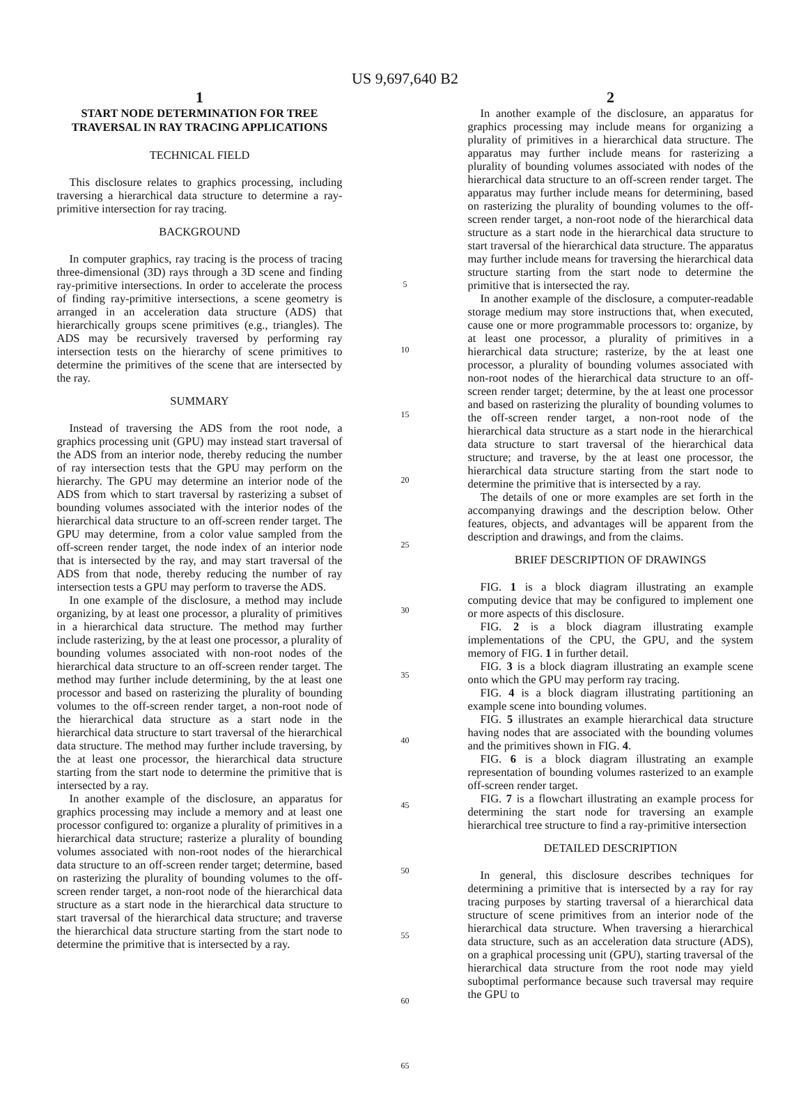US 9,697,640 B2
1
START NODE DETERMINATION FOR TREE TRAVERSAL IN RAY TRACING APPLICATIONS
TECHNICAL FIELD
This disclosure relates to graphics processing, including traversing a hierarchical data structure to determine a ray-primitive intersection for ray tracing.
BACKGROUND
In computer graphics, ray tracing is the process of tracing three-dimensional (3D) rays through a 3D scene and finding ray-primitive intersections. In order to accelerate the process of finding ray-primitive intersections, a scene geometry is arranged in an acceleration data structure (ADS) that hierarchically groups scene primitives (e.g., triangles). The ADS may be recursively traversed by performing ray intersection tests on the hierarchy of scene primitives to determine the primitives of the scene that are intersected by the ray.
SUMMARY
Instead of traversing the ADS from the root node, a graphics processing unit (GPU) may instead start traversal of the ADS from an interior node, thereby reducing the number of ray intersection tests that the GPU may perform on the hierarchy. The GPU may determine an interior node of the ADS from which to start traversal by rasterizing a subset of bounding volumes associated with the interior nodes of the hierarchical data structure to an off-screen render target. The GPU may determine, from a color value sampled from the off-screen render target, the node index of an interior node that is intersected by the ray, and may start traversal of the ADS from that node, thereby reducing the number of ray intersection tests a GPU may perform to traverse the ADS.
In one example of the disclosure, a method may include organizing, by at least one processor, a plurality of primitives in a hierarchical data structure. The method may further include rasterizing, by the at least one processor, a plurality of bounding volumes associated with non-root nodes of the hierarchical data structure to an off-screen render target. The method may further include determining, by the at least one processor and based on rasterizing the plurality of bounding volumes to the off-screen render target, a non-root node of the hierarchical data structure as a start node in the hierarchical data structure to start traversal of the hierarchical data structure. The method may further include traversing, by the at least one processor, the hierarchical data structure starting from the start node to determine the primitive that is intersected by a ray.
In another example of the disclosure, an apparatus for graphics processing may include a memory and at least one processor configured to: organize a plurality of primitives in a hierarchical data structure; rasterize a plurality of bounding volumes associated with non-root nodes of the hierarchical data structure to an off-screen render target; determine, based on rasterizing the plurality of bounding volumes to the off-screen render target, a non-root node of the hierarchical data structure as a start node in the hierarchical data structure to start traversal of the hierarchical data structure; and traverse the hierarchical data structure starting from the start node to determine the primitive that is intersected by a ray.
5
10
15
20
25
30
35
40
45
50
55
60
65
2
In another example of the disclosure, an apparatus for graphics processing may include means for organizing a plurality of primitives in a hierarchical data structure. The apparatus may further include means for rasterizing a plurality of bounding volumes associated with nodes of the hierarchical data structure to an off-screen render target. The apparatus may further include means for determining, based on rasterizing the plurality of bounding volumes to the off-screen render target, a non-root node of the hierarchical data structure as a start node in the hierarchical data structure to start traversal of the hierarchical data structure. The apparatus may further include means for traversing the hierarchical data structure starting from the start node to determine the primitive that is intersected the ray.
In another example of the disclosure, a computer-readable storage medium may store instructions that, when executed, cause one or more programmable processors to: organize, by at least one processor, a plurality of primitives in a hierarchical data structure; rasterize, by the at least one processor, a plurality of bounding volumes associated with non-root nodes of the hierarchical data structure to an off-screen render target; determine, by the at least one processor and based on rasterizing the plurality of bounding volumes to the off-screen render target, a non-root node of the hierarchical data structure as a start node in the hierarchical data structure to start traversal of the hierarchical data structure; and traverse, by the at least one processor, the hierarchical data structure starting from the start node to determine the primitive that is intersected by a ray.
The details of one or more examples are set forth in the accompanying drawings and the description below. Other features, objects, and advantages will be apparent from the description and drawings, and from the claims.
BRIEF DESCRIPTION OF DRAWINGS
FIG. 1 is a block diagram illustrating an example computing device that may be configured to implement one or more aspects of this disclosure.
FIG. 2 is a block diagram illustrating example implementations of the CPU, the GPU, and the system memory of FIG. 1 in further detail.
FIG. 3 is a block diagram illustrating an example scene onto which the GPU may perform ray tracing.
FIG. 4 is a block diagram illustrating partitioning an example scene into bounding volumes.
FIG. 5 illustrates an example hierarchical data structure having nodes that are associated with the bounding volumes and the primitives shown in FIG. 4.
FIG. 6 is a block diagram illustrating an example representation of bounding volumes rasterized to an example off-screen render target.
FIG. 7 is a flowchart illustrating an example process for determining the start node for traversing an example hierarchical tree structure to find a ray-primitive intersection
DETAILED DESCRIPTION
In general, this disclosure describes techniques for determining a primitive that is intersected by a ray for ray tracing purposes by starting traversal of a hierarchical data structure of scene primitives from an interior node of the hierarchical data structure. When traversing a hierarchical data structure, such as an acceleration data structure (ADS), on a graphical processing unit (GPU), starting traversal of the hierarchical data structure from the root node may yield suboptimal performance because such traversal may require the GPU to